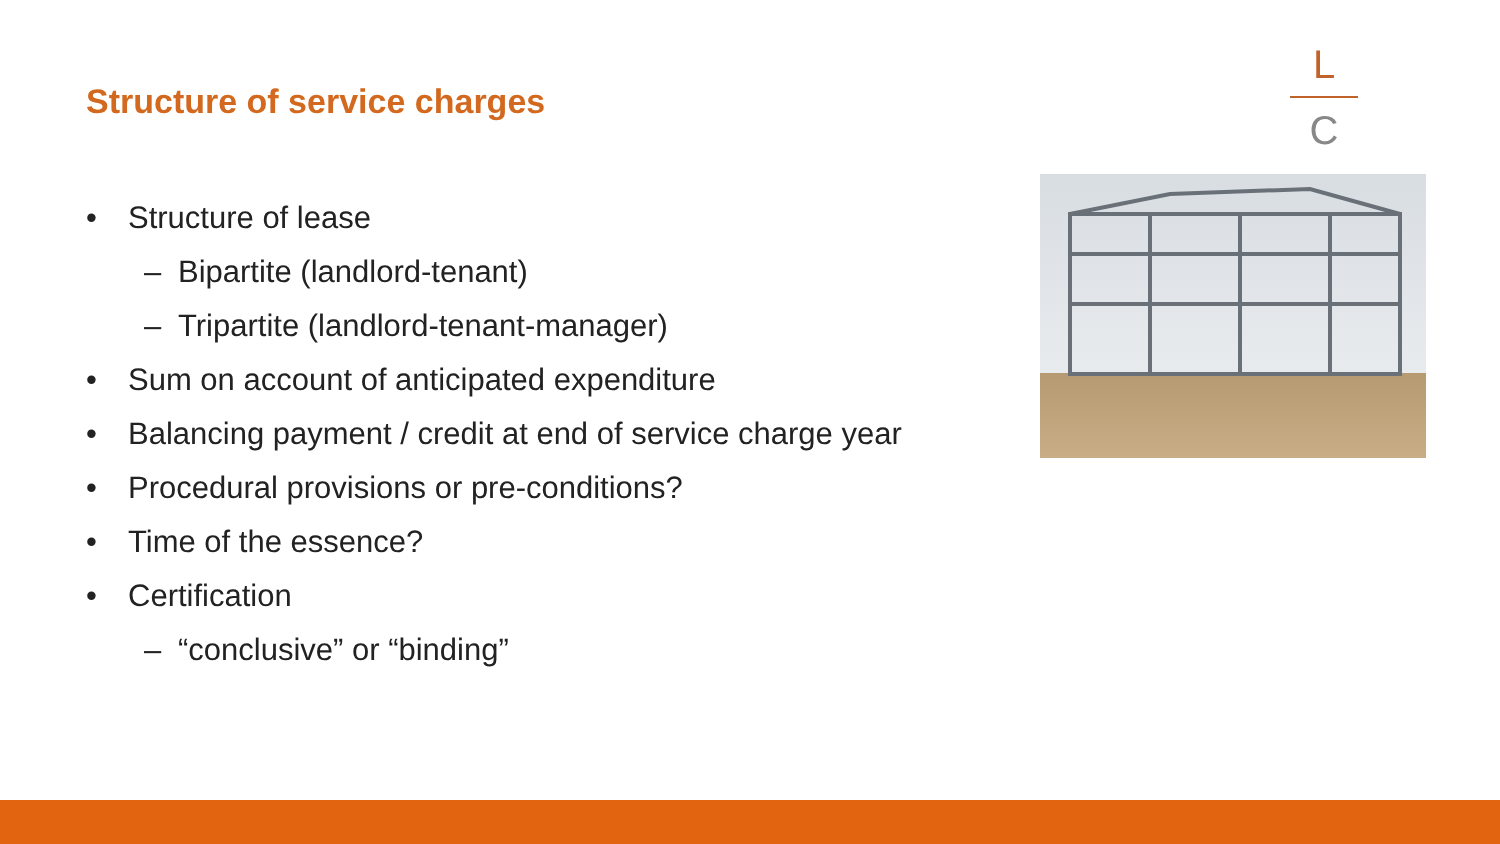Structure of service charges
L
C
• Structure of lease
– Bipartite (landlord-tenant)
– Tripartite (landlord-tenant-manager)
• Sum on account of anticipated expenditure
• Balancing payment / credit at end of service charge year
• Procedural provisions or pre-conditions?
• Time of the essence?
• Certification
– “conclusive” or “binding”